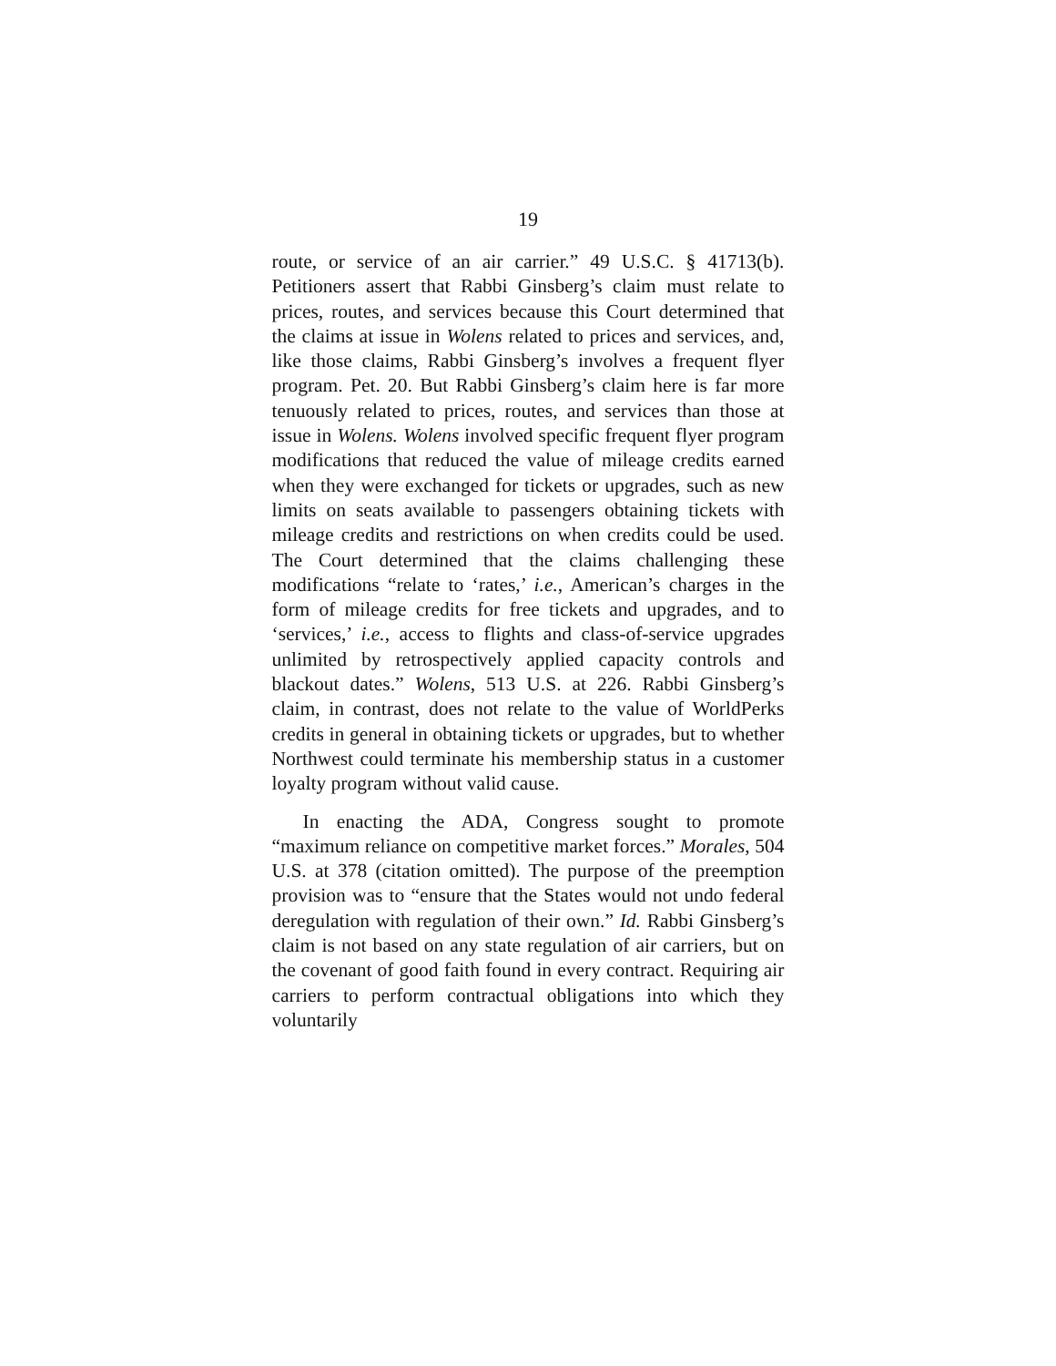19
route, or service of an air carrier.” 49 U.S.C. § 41713(b). Petitioners assert that Rabbi Ginsberg’s claim must relate to prices, routes, and services because this Court determined that the claims at issue in Wolens related to prices and services, and, like those claims, Rabbi Ginsberg’s involves a frequent flyer program. Pet. 20. But Rabbi Ginsberg’s claim here is far more tenuously related to prices, routes, and services than those at issue in Wolens. Wolens involved specific frequent flyer program modifications that reduced the value of mileage credits earned when they were exchanged for tickets or upgrades, such as new limits on seats available to passengers obtaining tickets with mileage credits and restrictions on when credits could be used. The Court determined that the claims challenging these modifications “relate to ‘rates,’ i.e., American’s charges in the form of mileage credits for free tickets and upgrades, and to ‘services,’ i.e., access to flights and class-of-service upgrades unlimited by retrospectively applied capacity controls and blackout dates.” Wolens, 513 U.S. at 226. Rabbi Ginsberg’s claim, in contrast, does not relate to the value of WorldPerks credits in general in obtaining tickets or upgrades, but to whether Northwest could terminate his membership status in a customer loyalty program without valid cause.
In enacting the ADA, Congress sought to promote “maximum reliance on competitive market forces.” Morales, 504 U.S. at 378 (citation omitted). The purpose of the preemption provision was to “ensure that the States would not undo federal deregulation with regulation of their own.” Id. Rabbi Ginsberg’s claim is not based on any state regulation of air carriers, but on the covenant of good faith found in every contract. Requiring air carriers to perform contractual obligations into which they voluntarily